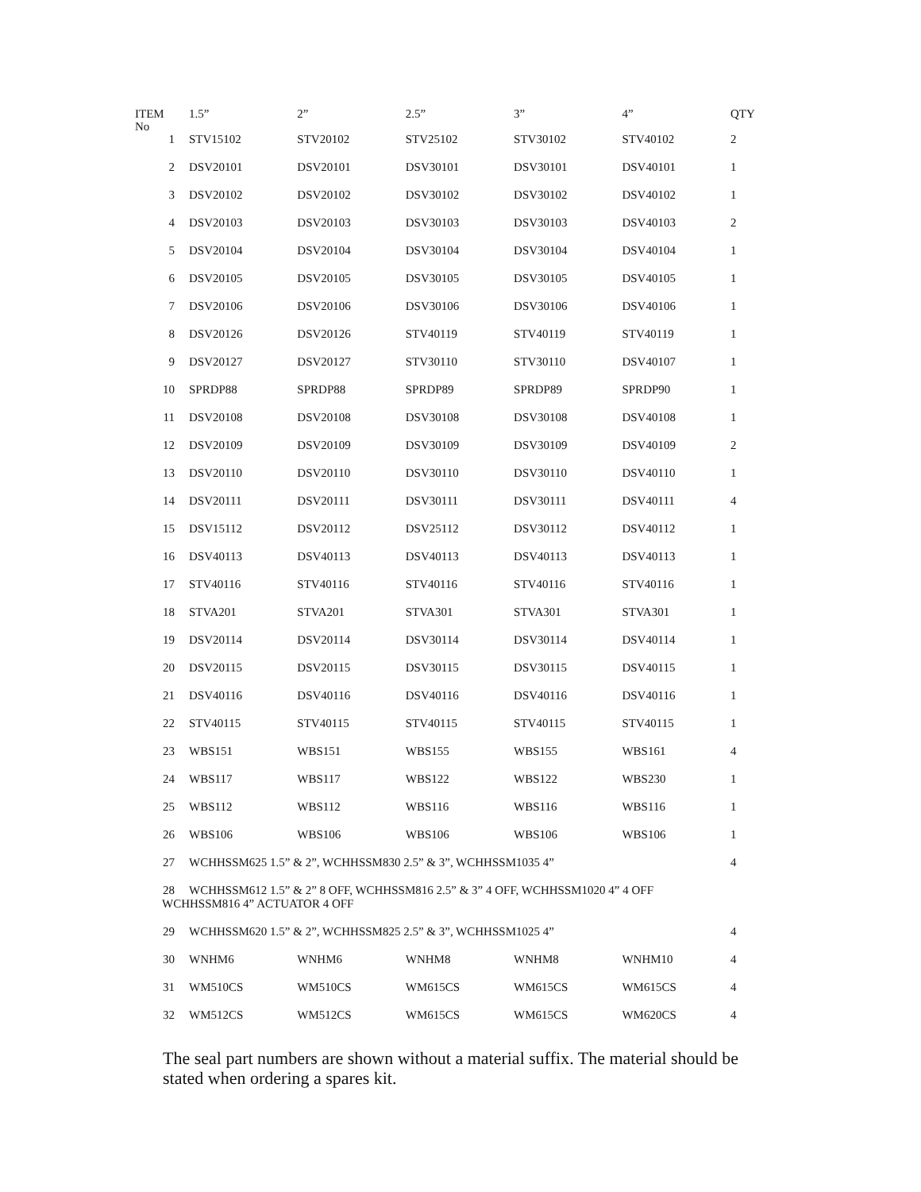| ITEM No | 1.5” | 2” | 2.5” | 3” | 4” | QTY |
| --- | --- | --- | --- | --- | --- | --- |
| 1 | STV15102 | STV20102 | STV25102 | STV30102 | STV40102 | 2 |
| 2 | DSV20101 | DSV20101 | DSV30101 | DSV30101 | DSV40101 | 1 |
| 3 | DSV20102 | DSV20102 | DSV30102 | DSV30102 | DSV40102 | 1 |
| 4 | DSV20103 | DSV20103 | DSV30103 | DSV30103 | DSV40103 | 2 |
| 5 | DSV20104 | DSV20104 | DSV30104 | DSV30104 | DSV40104 | 1 |
| 6 | DSV20105 | DSV20105 | DSV30105 | DSV30105 | DSV40105 | 1 |
| 7 | DSV20106 | DSV20106 | DSV30106 | DSV30106 | DSV40106 | 1 |
| 8 | DSV20126 | DSV20126 | STV40119 | STV40119 | STV40119 | 1 |
| 9 | DSV20127 | DSV20127 | STV30110 | STV30110 | DSV40107 | 1 |
| 10 | SPRDP88 | SPRDP88 | SPRDP89 | SPRDP89 | SPRDP90 | 1 |
| 11 | DSV20108 | DSV20108 | DSV30108 | DSV30108 | DSV40108 | 1 |
| 12 | DSV20109 | DSV20109 | DSV30109 | DSV30109 | DSV40109 | 2 |
| 13 | DSV20110 | DSV20110 | DSV30110 | DSV30110 | DSV40110 | 1 |
| 14 | DSV20111 | DSV20111 | DSV30111 | DSV30111 | DSV40111 | 4 |
| 15 | DSV15112 | DSV20112 | DSV25112 | DSV30112 | DSV40112 | 1 |
| 16 | DSV40113 | DSV40113 | DSV40113 | DSV40113 | DSV40113 | 1 |
| 17 | STV40116 | STV40116 | STV40116 | STV40116 | STV40116 | 1 |
| 18 | STVA201 | STVA201 | STVA301 | STVA301 | STVA301 | 1 |
| 19 | DSV20114 | DSV20114 | DSV30114 | DSV30114 | DSV40114 | 1 |
| 20 | DSV20115 | DSV20115 | DSV30115 | DSV30115 | DSV40115 | 1 |
| 21 | DSV40116 | DSV40116 | DSV40116 | DSV40116 | DSV40116 | 1 |
| 22 | STV40115 | STV40115 | STV40115 | STV40115 | STV40115 | 1 |
| 23 | WBS151 | WBS151 | WBS155 | WBS155 | WBS161 | 4 |
| 24 | WBS117 | WBS117 | WBS122 | WBS122 | WBS230 | 1 |
| 25 | WBS112 | WBS112 | WBS116 | WBS116 | WBS116 | 1 |
| 26 | WBS106 | WBS106 | WBS106 | WBS106 | WBS106 | 1 |
| 27 | WCHHSSM625 1.5” & 2”, WCHHSSM830 2.5” & 3”, WCHHSSM1035 4” | | | | | 4 |
| 28 | WCHHSSM612 1.5” & 2” 8 OFF, WCHHSSM816 2.5” & 3” 4 OFF, WCHHSSM1020 4” 4 OFF WCHHSSM816 4” ACTUATOR 4 OFF | | | | | |
| 29 | WCHHSSM620 1.5” & 2”, WCHHSSM825 2.5” & 3”, WCHHSSM1025 4” | | | | | 4 |
| 30 | WNHM6 | WNHM6 | WNHM8 | WNHM8 | WNHM10 | 4 |
| 31 | WM510CS | WM510CS | WM615CS | WM615CS | WM615CS | 4 |
| 32 | WM512CS | WM512CS | WM615CS | WM615CS | WM620CS | 4 |
The seal part numbers are shown without a material suffix. The material should be stated when ordering a spares kit.